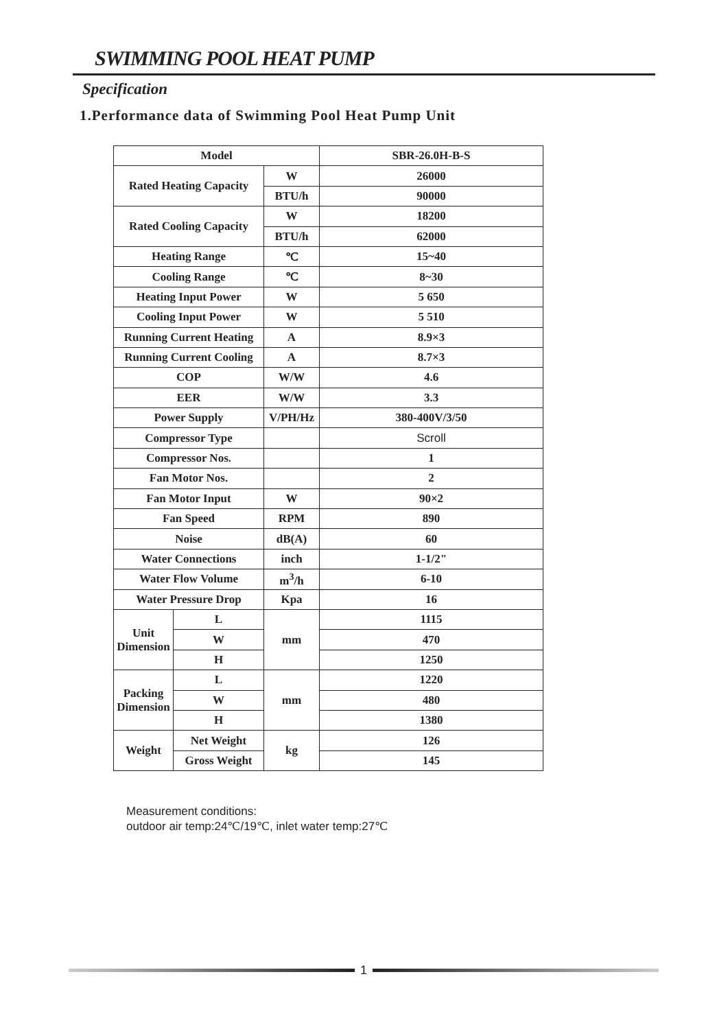SWIMMING POOL HEAT PUMP
Specification
1.Performance data of Swimming Pool Heat Pump Unit
| Model | | | | SBR-26.0H-B-S |
| Rated Heating Capacity | | | W | 26000 |
| | | | BTU/h | 90000 |
| Rated Cooling Capacity | | | W | 18200 |
| | | | BTU/h | 62000 |
| Heating Range | | | ℃ | 15~40 |
| Cooling Range | | | ℃ | 8~30 |
| Heating Input Power | | | W | 5 650 |
| Cooling Input Power | | | W | 5 510 |
| Running Current Heating | | | A | 8.9×3 |
| Running Current Cooling | | | A | 8.7×3 |
| COP | | | W/W | 4.6 |
| EER | | | W/W | 3.3 |
| Power Supply | | | V/PH/Hz | 380-400V/3/50 |
| Compressor Type | | | | Scroll |
| Compressor Nos. | | | | 1 |
| Fan Motor Nos. | | | | 2 |
| Fan Motor Input | | | W | 90×2 |
| Fan Speed | | | RPM | 890 |
| Noise | | | dB(A) | 60 |
| Water Connections | | | inch | 1-1/2" |
| Water Flow Volume | | | m<sup>3</sup>/h | 6-10 |
| Water Pressure Drop | | | Kpa | 16 |
| Unit Dimension | | L | mm | 1115 |
| | | W | | 470 |
| | | H | | 1250 |
| Packing Dimension | | L | mm | 1220 |
| | | W | | 480 |
| | | H | | 1380 |
| Weight | Net Weight | | kg | 126 |
| | Gross Weight | | | 145 |
Measurement conditions:
outdoor air temp:24℃/19℃, inlet water temp:27℃
1